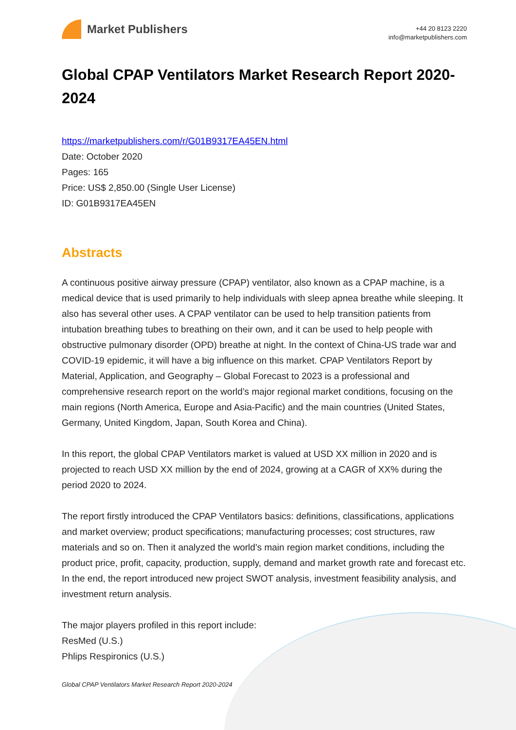Market Publishers
+44 20 8123 2220
info@marketpublishers.com
Global CPAP Ventilators Market Research Report 2020-2024
https://marketpublishers.com/r/G01B9317EA45EN.html
Date: October 2020
Pages: 165
Price: US$ 2,850.00 (Single User License)
ID: G01B9317EA45EN
Abstracts
A continuous positive airway pressure (CPAP) ventilator, also known as a CPAP machine, is a medical device that is used primarily to help individuals with sleep apnea breathe while sleeping. It also has several other uses. A CPAP ventilator can be used to help transition patients from intubation breathing tubes to breathing on their own, and it can be used to help people with obstructive pulmonary disorder (OPD) breathe at night. In the context of China-US trade war and COVID-19 epidemic, it will have a big influence on this market. CPAP Ventilators Report by Material, Application, and Geography – Global Forecast to 2023 is a professional and comprehensive research report on the world’s major regional market conditions, focusing on the main regions (North America, Europe and Asia-Pacific) and the main countries (United States, Germany, United Kingdom, Japan, South Korea and China).
In this report, the global CPAP Ventilators market is valued at USD XX million in 2020 and is projected to reach USD XX million by the end of 2024, growing at a CAGR of XX% during the period 2020 to 2024.
The report firstly introduced the CPAP Ventilators basics: definitions, classifications, applications and market overview; product specifications; manufacturing processes; cost structures, raw materials and so on. Then it analyzed the world’s main region market conditions, including the product price, profit, capacity, production, supply, demand and market growth rate and forecast etc. In the end, the report introduced new project SWOT analysis, investment feasibility analysis, and investment return analysis.
The major players profiled in this report include:
ResMed (U.S.)
Phlips Respironics (U.S.)
Global CPAP Ventilators Market Research Report 2020-2024